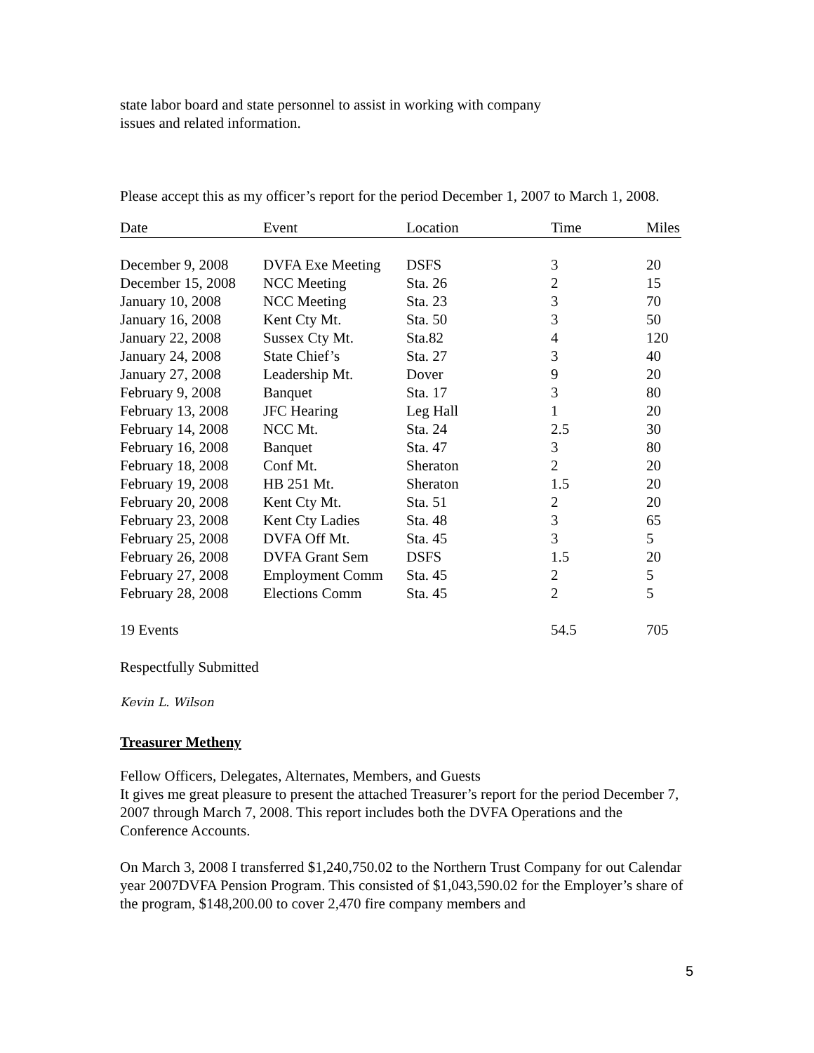state labor board and state personnel to assist in working with company
issues and related information.
Please accept this as my officer’s report for the period December 1, 2007 to March 1, 2008.
| Date | Event | Location | Time | Miles |
| --- | --- | --- | --- | --- |
| December 9, 2008 | DVFA Exe Meeting | DSFS | 3 | 20 |
| December 15, 2008 | NCC Meeting | Sta. 26 | 2 | 15 |
| January 10, 2008 | NCC Meeting | Sta. 23 | 3 | 70 |
| January 16, 2008 | Kent Cty Mt. | Sta. 50 | 3 | 50 |
| January 22, 2008 | Sussex Cty Mt. | Sta.82 | 4 | 120 |
| January 24, 2008 | State Chief’s | Sta. 27 | 3 | 40 |
| January 27, 2008 | Leadership Mt. | Dover | 9 | 20 |
| February 9, 2008 | Banquet | Sta. 17 | 3 | 80 |
| February 13, 2008 | JFC Hearing | Leg Hall | 1 | 20 |
| February 14, 2008 | NCC Mt. | Sta. 24 | 2.5 | 30 |
| February 16, 2008 | Banquet | Sta. 47 | 3 | 80 |
| February 18, 2008 | Conf Mt. | Sheraton | 2 | 20 |
| February 19, 2008 | HB 251 Mt. | Sheraton | 1.5 | 20 |
| February 20, 2008 | Kent Cty Mt. | Sta. 51 | 2 | 20 |
| February 23, 2008 | Kent Cty Ladies | Sta. 48 | 3 | 65 |
| February 25, 2008 | DVFA Off Mt. | Sta. 45 | 3 | 5 |
| February 26, 2008 | DVFA Grant Sem | DSFS | 1.5 | 20 |
| February 27, 2008 | Employment Comm | Sta. 45 | 2 | 5 |
| February 28, 2008 | Elections Comm | Sta. 45 | 2 | 5 |
| 19 Events | | | 54.5 | 705 |
Respectfully Submitted
Kevin L. Wilson
Treasurer Metheny
Fellow Officers, Delegates, Alternates, Members, and Guests
It gives me great pleasure to present the attached Treasurer’s report for the period December 7, 2007 through March 7, 2008. This report includes both the DVFA Operations and the Conference Accounts.
On March 3, 2008 I transferred $1,240,750.02 to the Northern Trust Company for out Calendar year 2007DVFA Pension Program. This consisted of $1,043,590.02 for the Employer’s share of the program, $148,200.00 to cover 2,470 fire company members and
5